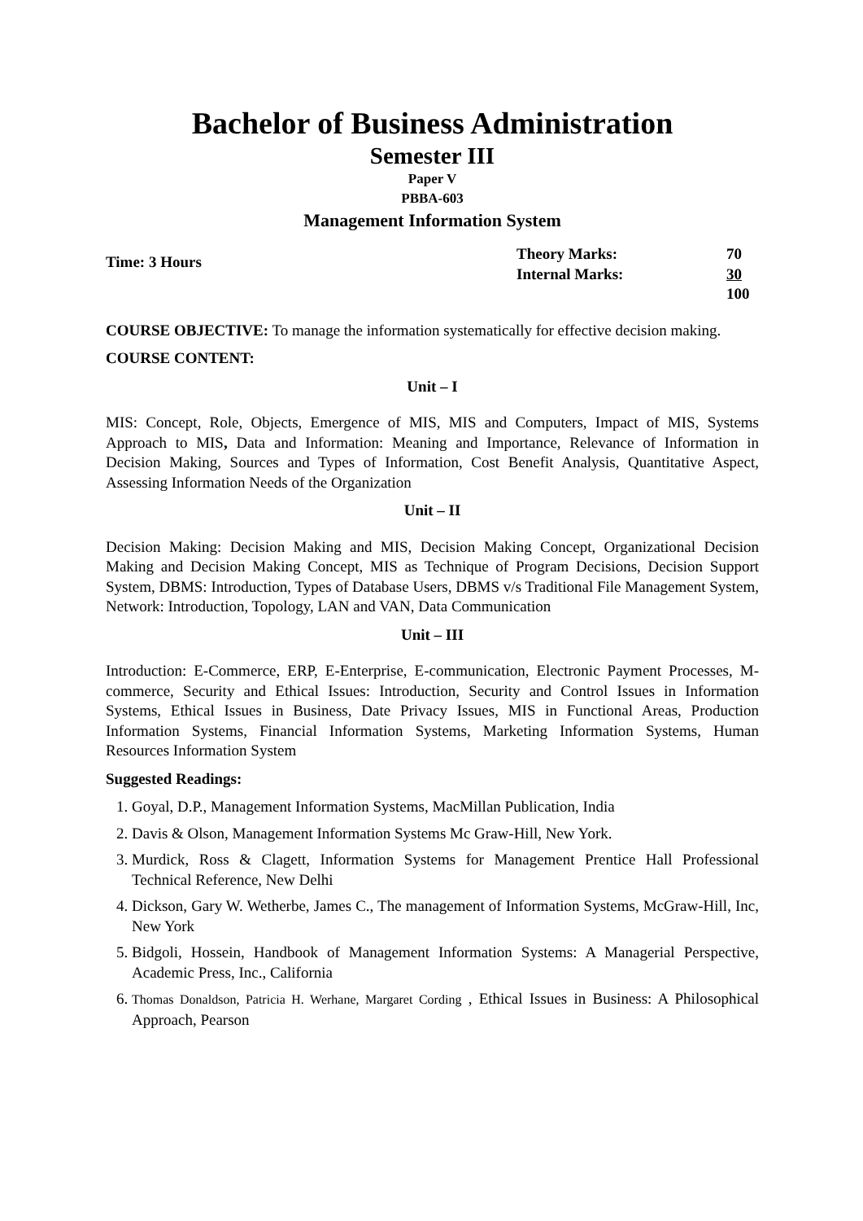Bachelor of Business Administration
Semester III
Paper V
PBBA-603
Management Information System
Time: 3 Hours
Theory Marks: 70 Internal Marks: 30 100
COURSE OBJECTIVE: To manage the information systematically for effective decision making.
COURSE CONTENT:
Unit – I
MIS: Concept, Role, Objects, Emergence of MIS, MIS and Computers, Impact of MIS, Systems Approach to MIS, Data and Information: Meaning and Importance, Relevance of Information in Decision Making, Sources and Types of Information, Cost Benefit Analysis, Quantitative Aspect, Assessing Information Needs of the Organization
Unit – II
Decision Making: Decision Making and MIS, Decision Making Concept, Organizational Decision Making and Decision Making Concept, MIS as Technique of Program Decisions, Decision Support System, DBMS: Introduction, Types of Database Users, DBMS v/s Traditional File Management System, Network: Introduction, Topology, LAN and VAN, Data Communication
Unit – III
Introduction: E-Commerce, ERP, E-Enterprise, E-communication, Electronic Payment Processes, M-commerce, Security and Ethical Issues: Introduction, Security and Control Issues in Information Systems, Ethical Issues in Business, Date Privacy Issues, MIS in Functional Areas, Production Information Systems, Financial Information Systems, Marketing Information Systems, Human Resources Information System
Suggested Readings:
1. Goyal, D.P., Management Information Systems, MacMillan Publication, India
2. Davis & Olson, Management Information Systems Mc Graw-Hill, New York.
3. Murdick, Ross & Clagett, Information Systems for Management Prentice Hall Professional Technical Reference, New Delhi
4. Dickson, Gary W. Wetherbe, James C., The management of Information Systems, McGraw-Hill, Inc, New York
5. Bidgoli, Hossein, Handbook of Management Information Systems: A Managerial Perspective, Academic Press, Inc., California
6. Thomas Donaldson, Patricia H. Werhane, Margaret Cording , Ethical Issues in Business: A Philosophical Approach, Pearson